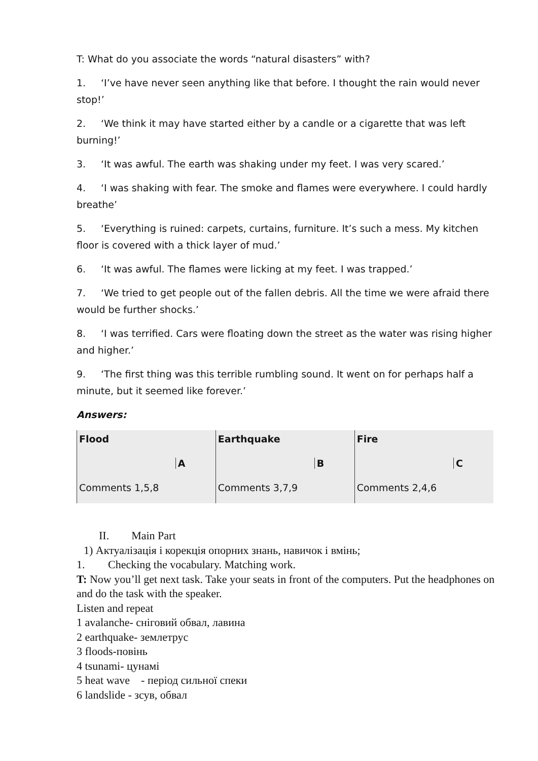T: What do you associate the words “natural disasters” with?
1. ‘I’ve have never seen anything like that before. I thought the rain would never stop!’
2. ‘We think it may have started either by a candle or a cigarette that was left burning!’
3. ‘It was awful. The earth was shaking under my feet. I was very scared.’
4. ‘I was shaking with fear. The smoke and flames were everywhere. I could hardly breathe’
5. ‘Everything is ruined: carpets, curtains, furniture. It’s such a mess. My kitchen floor is covered with a thick layer of mud.’
6. ‘It was awful. The flames were licking at my feet. I was trapped.’
7. ‘We tried to get people out of the fallen debris. All the time we were afraid there would be further shocks.’
8. ‘I was terrified. Cars were floating down the street as the water was rising higher and higher.’
9. ‘The first thing was this terrible rumbling sound. It went on for perhaps half a minute, but it seemed like forever.’
Answers:
| Flood | Earthquake | Fire |
| A | B | C |
| Comments 1,5,8 | Comments 3,7,9 | Comments 2,4,6 |
II. Main Part
1) Актуалізація і корекція опорних знань, навичок і вмінь;
1. Checking the vocabulary. Matching work.
T: Now you’ll get next task. Take your seats in front of the computers. Put the headphones on and do the task with the speaker.
Listen and repeat
1 avalanche- сніговий обвал, лавина
2 earthquake- землетрус
3 floods-повінь
4 tsunami- цунамі
5 heat wave - період сильної спеки
6 landslide - зсув, обвал